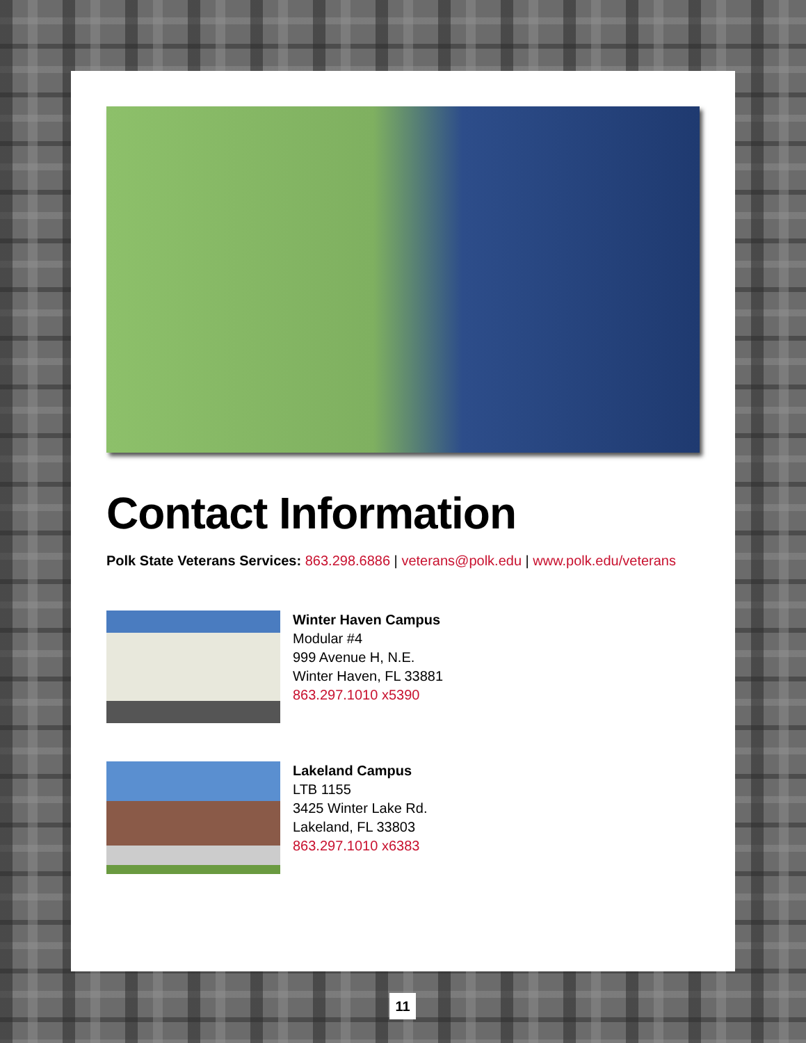Contact Information
Polk State Veterans Services: 863.298.6886 | veterans@polk.edu | www.polk.edu/veterans
Winter Haven Campus
Modular #4
999 Avenue H, N.E.
Winter Haven, FL 33881
863.297.1010 x5390
Lakeland Campus
LTB 1155
3425 Winter Lake Rd.
Lakeland, FL 33803
863.297.1010 x6383
11